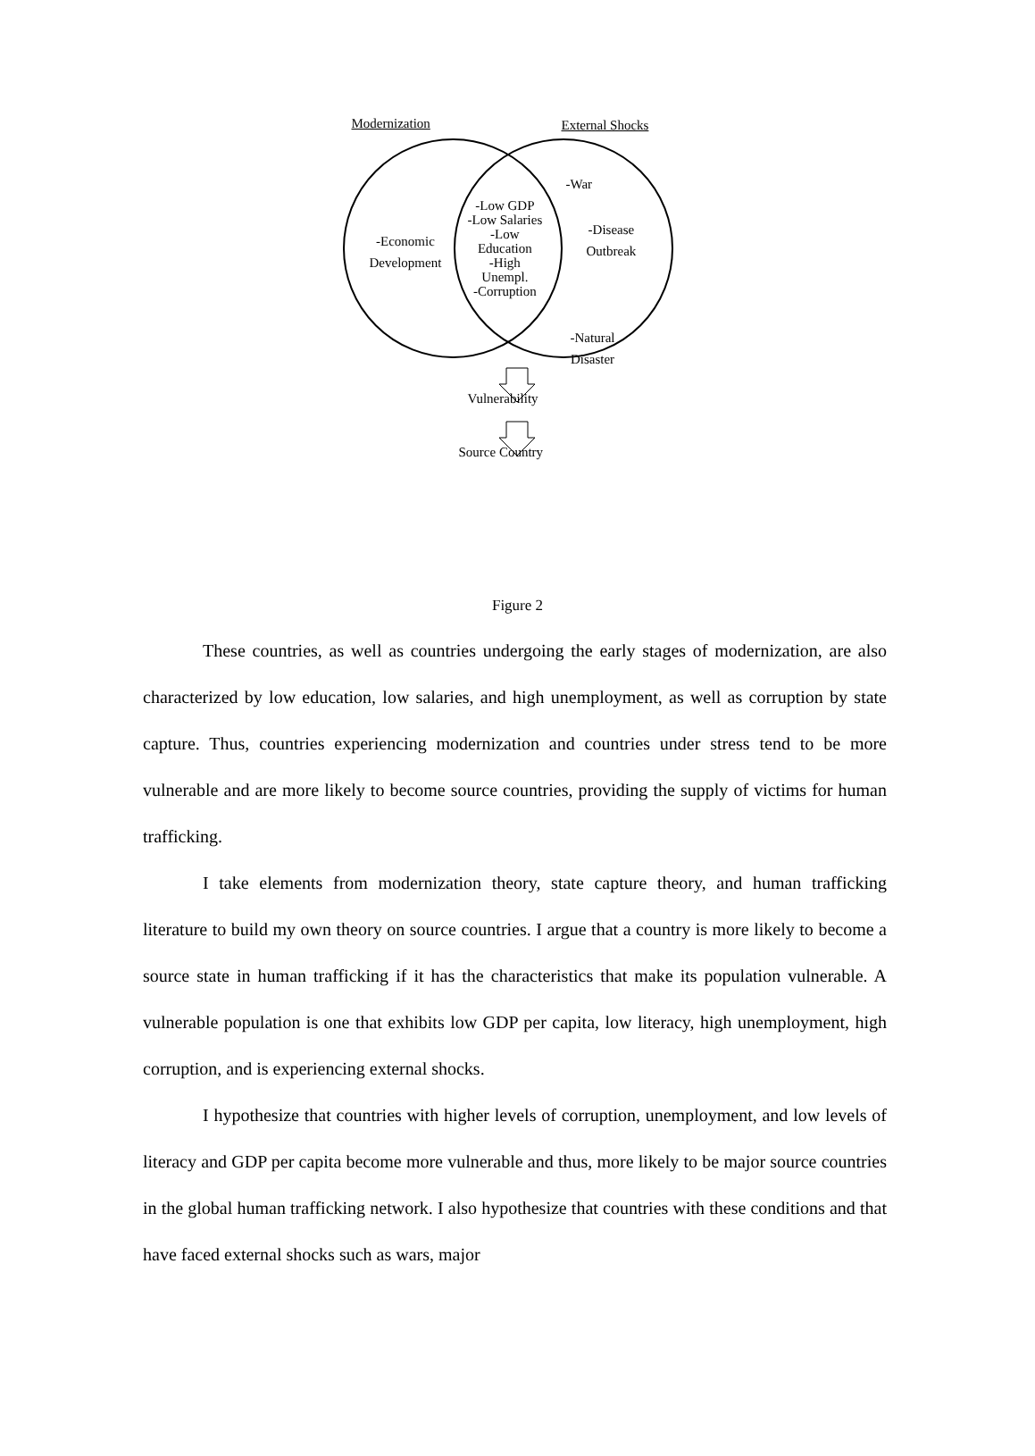Modernization External Shocks
-Low GDP
-Low Salaries
-Low
Education
-High
Unempl.
-Corruption
-Economic
Development
-War
-Disease
Outbreak
-Natural
Disaster
Vulnerability
Source Country
Figure 2
These countries, as well as countries undergoing the early stages of modernization, are also characterized by low education, low salaries, and high unemployment, as well as corruption by state capture. Thus, countries experiencing modernization and countries under stress tend to be more vulnerable and are more likely to become source countries, providing the supply of victims for human trafficking.
I take elements from modernization theory, state capture theory, and human trafficking literature to build my own theory on source countries. I argue that a country is more likely to become a source state in human trafficking if it has the characteristics that make its population vulnerable. A vulnerable population is one that exhibits low GDP per capita, low literacy, high unemployment, high corruption, and is experiencing external shocks.
I hypothesize that countries with higher levels of corruption, unemployment, and low levels of literacy and GDP per capita become more vulnerable and thus, more likely to be major source countries in the global human trafficking network. I also hypothesize that countries with these conditions and that have faced external shocks such as wars, major